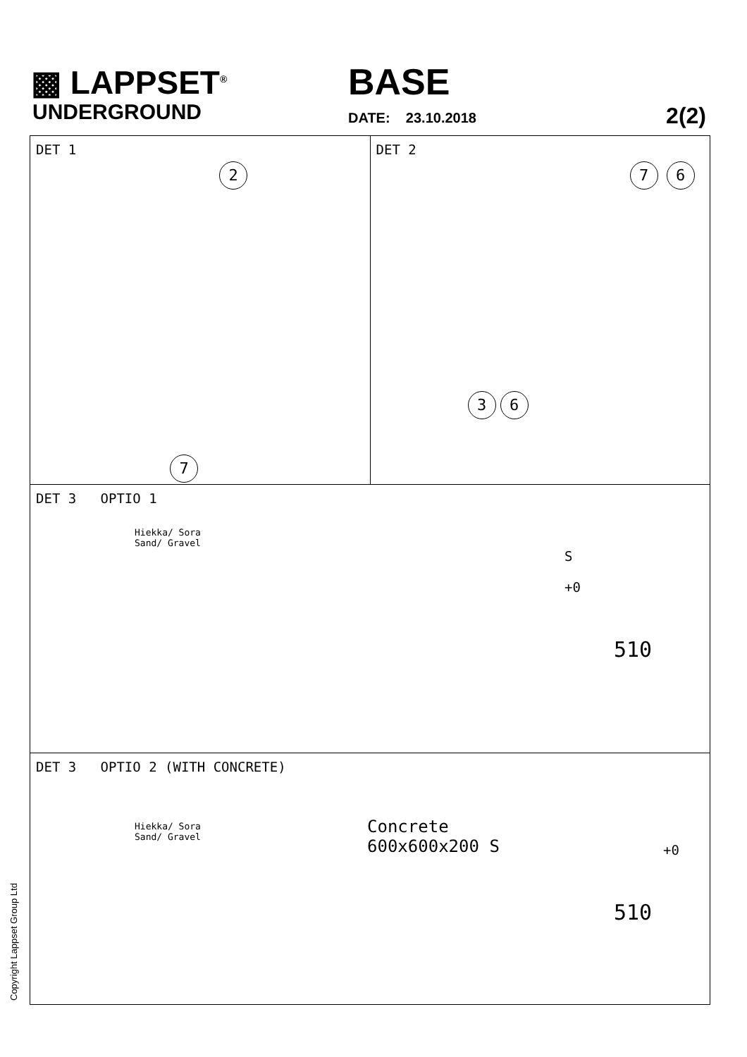▩ LAPPSET<sup>®</sup>
UNDERGROUND
BASE
DATE: 23.10.2018 2(2)
DET 1
2
7
DET 2
7 6
3 6
DET 3 OPTIO 1
Hiekka/ Sora
Sand/ Gravel
S +0
510
DET 3 OPTIO 2 (WITH CONCRETE)
Concrete
600x600x200 S
Hiekka/ Sora
Sand/ Gravel
+0
510
Copyright Lappset Group Ltd